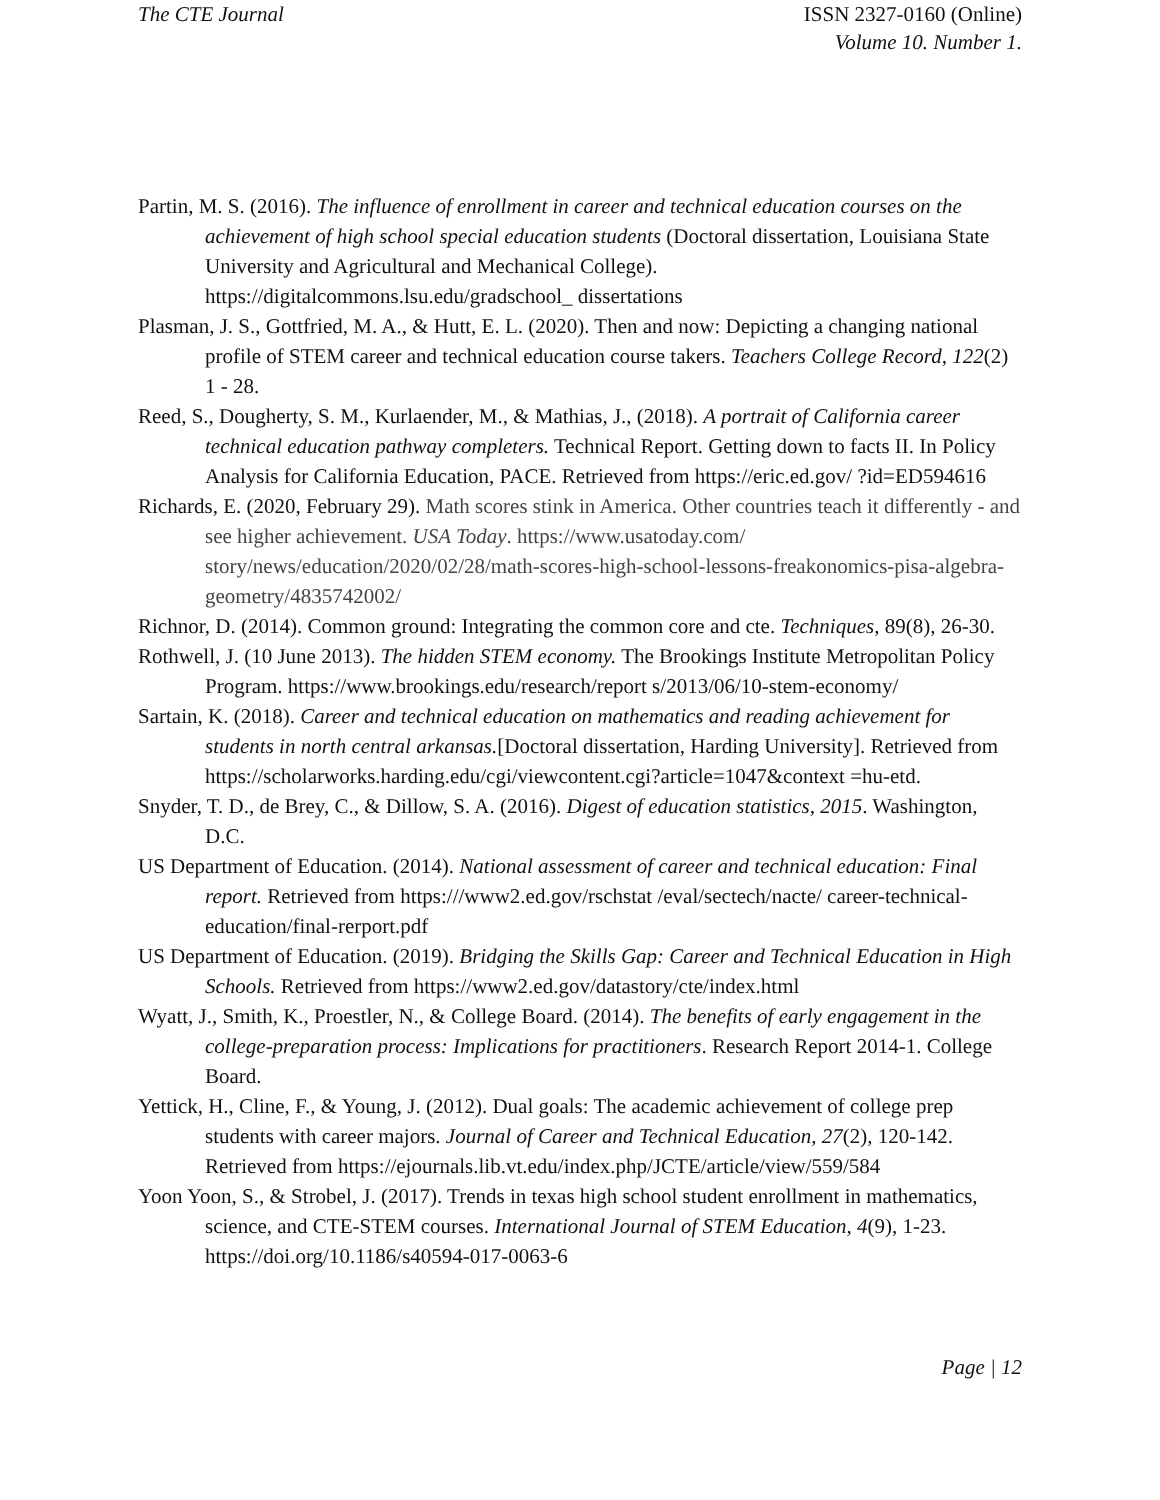The CTE Journal ISSN 2327-0160 (Online)
Volume 10. Number 1.
Partin, M. S. (2016). The influence of enrollment in career and technical education courses on the achievement of high school special education students (Doctoral dissertation, Louisiana State University and Agricultural and Mechanical College). https://digitalcommons.lsu.edu/gradschool_ dissertations
Plasman, J. S., Gottfried, M. A., & Hutt, E. L. (2020). Then and now: Depicting a changing national profile of STEM career and technical education course takers. Teachers College Record, 122(2) 1 - 28.
Reed, S., Dougherty, S. M., Kurlaender, M., & Mathias, J., (2018). A portrait of California career technical education pathway completers. Technical Report. Getting down to facts II. In Policy Analysis for California Education, PACE. Retrieved from https://eric.ed.gov/ ?id=ED594616
Richards, E. (2020, February 29). Math scores stink in America. Other countries teach it differently - and see higher achievement. USA Today. https://www.usatoday.com/ story/news/education/2020/02/28/math-scores-high-school-lessons-freakonomics-pisa-algebra-geometry/4835742002/
Richnor, D. (2014). Common ground: Integrating the common core and cte. Techniques, 89(8), 26-30.
Rothwell, J. (10 June 2013). The hidden STEM economy. The Brookings Institute Metropolitan Policy Program. https://www.brookings.edu/research/report s/2013/06/10-stem-economy/
Sartain, K. (2018). Career and technical education on mathematics and reading achievement for students in north central arkansas.[Doctoral dissertation, Harding University]. Retrieved from https://scholarworks.harding.edu/cgi/viewcontent.cgi?article=1047&context =hu-etd.
Snyder, T. D., de Brey, C., & Dillow, S. A. (2016). Digest of education statistics, 2015. Washington, D.C.
US Department of Education. (2014). National assessment of career and technical education: Final report. Retrieved from https:///www2.ed.gov/rschstat /eval/sectech/nacte/ career-technical-education/final-rerport.pdf
US Department of Education. (2019). Bridging the Skills Gap: Career and Technical Education in High Schools. Retrieved from https://www2.ed.gov/datastory/cte/index.html
Wyatt, J., Smith, K., Proestler, N., & College Board. (2014). The benefits of early engagement in the college-preparation process: Implications for practitioners. Research Report 2014-1. College Board.
Yettick, H., Cline, F., & Young, J. (2012). Dual goals: The academic achievement of college prep students with career majors. Journal of Career and Technical Education, 27(2), 120-142. Retrieved from https://ejournals.lib.vt.edu/index.php/JCTE/article/view/559/584
Yoon Yoon, S., & Strobel, J. (2017). Trends in texas high school student enrollment in mathematics, science, and CTE-STEM courses. International Journal of STEM Education, 4(9), 1-23. https://doi.org/10.1186/s40594-017-0063-6
Page | 12